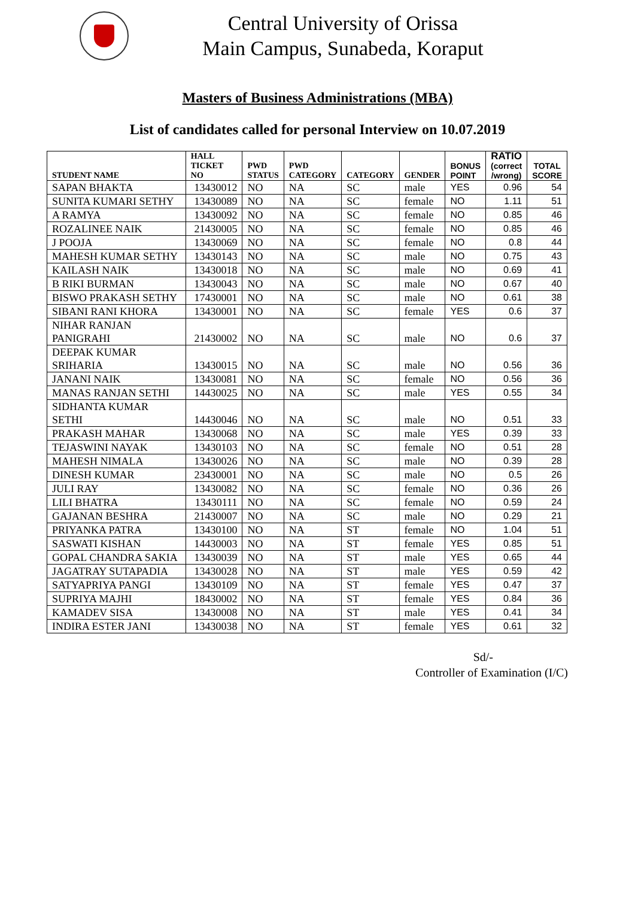Central University of Orissa
Main Campus, Sunabeda, Koraput
Masters of Business Administrations (MBA)
List of candidates called for personal Interview on 10.07.2019
| STUDENT NAME | HALL TICKET NO | PWD STATUS | PWD CATEGORY | CATEGORY | GENDER | BONUS POINT | RATIO (correct /wrong) | TOTAL SCORE |
| --- | --- | --- | --- | --- | --- | --- | --- | --- |
| SAPAN BHAKTA | 13430012 | NO | NA | SC | male | YES | 0.96 | 54 |
| SUNITA KUMARI SETHY | 13430089 | NO | NA | SC | female | NO | 1.11 | 51 |
| A RAMYA | 13430092 | NO | NA | SC | female | NO | 0.85 | 46 |
| ROZALINEE NAIK | 21430005 | NO | NA | SC | female | NO | 0.85 | 46 |
| J POOJA | 13430069 | NO | NA | SC | female | NO | 0.8 | 44 |
| MAHESH KUMAR SETHY | 13430143 | NO | NA | SC | male | NO | 0.75 | 43 |
| KAILASH NAIK | 13430018 | NO | NA | SC | male | NO | 0.69 | 41 |
| B RIKI BURMAN | 13430043 | NO | NA | SC | male | NO | 0.67 | 40 |
| BISWO PRAKASH SETHY | 17430001 | NO | NA | SC | male | NO | 0.61 | 38 |
| SIBANI RANI KHORA | 13430001 | NO | NA | SC | female | YES | 0.6 | 37 |
| NIHAR RANJAN PANIGRAHI | 21430002 | NO | NA | SC | male | NO | 0.6 | 37 |
| DEEPAK KUMAR SRIHARIA | 13430015 | NO | NA | SC | male | NO | 0.56 | 36 |
| JANANI NAIK | 13430081 | NO | NA | SC | female | NO | 0.56 | 36 |
| MANAS RANJAN SETHI | 14430025 | NO | NA | SC | male | YES | 0.55 | 34 |
| SIDHANTA KUMAR SETHI | 14430046 | NO | NA | SC | male | NO | 0.51 | 33 |
| PRAKASH MAHAR | 13430068 | NO | NA | SC | male | YES | 0.39 | 33 |
| TEJASWINI NAYAK | 13430103 | NO | NA | SC | female | NO | 0.51 | 28 |
| MAHESH NIMALA | 13430026 | NO | NA | SC | male | NO | 0.39 | 28 |
| DINESH KUMAR | 23430001 | NO | NA | SC | male | NO | 0.5 | 26 |
| JULI RAY | 13430082 | NO | NA | SC | female | NO | 0.36 | 26 |
| LILI BHATRA | 13430111 | NO | NA | SC | female | NO | 0.59 | 24 |
| GAJANAN BESHRA | 21430007 | NO | NA | SC | male | NO | 0.29 | 21 |
| PRIYANKA PATRA | 13430100 | NO | NA | ST | female | NO | 1.04 | 51 |
| SASWATI KISHAN | 14430003 | NO | NA | ST | female | YES | 0.85 | 51 |
| GOPAL CHANDRA SAKIA | 13430039 | NO | NA | ST | male | YES | 0.65 | 44 |
| JAGATRAY SUTAPADIA | 13430028 | NO | NA | ST | male | YES | 0.59 | 42 |
| SATYAPRIYA PANGI | 13430109 | NO | NA | ST | female | YES | 0.47 | 37 |
| SUPRIYA MAJHI | 18430002 | NO | NA | ST | female | YES | 0.84 | 36 |
| KAMADEV SISA | 13430008 | NO | NA | ST | male | YES | 0.41 | 34 |
| INDIRA ESTER JANI | 13430038 | NO | NA | ST | female | YES | 0.61 | 32 |
Sd/-
Controller of Examination (I/C)